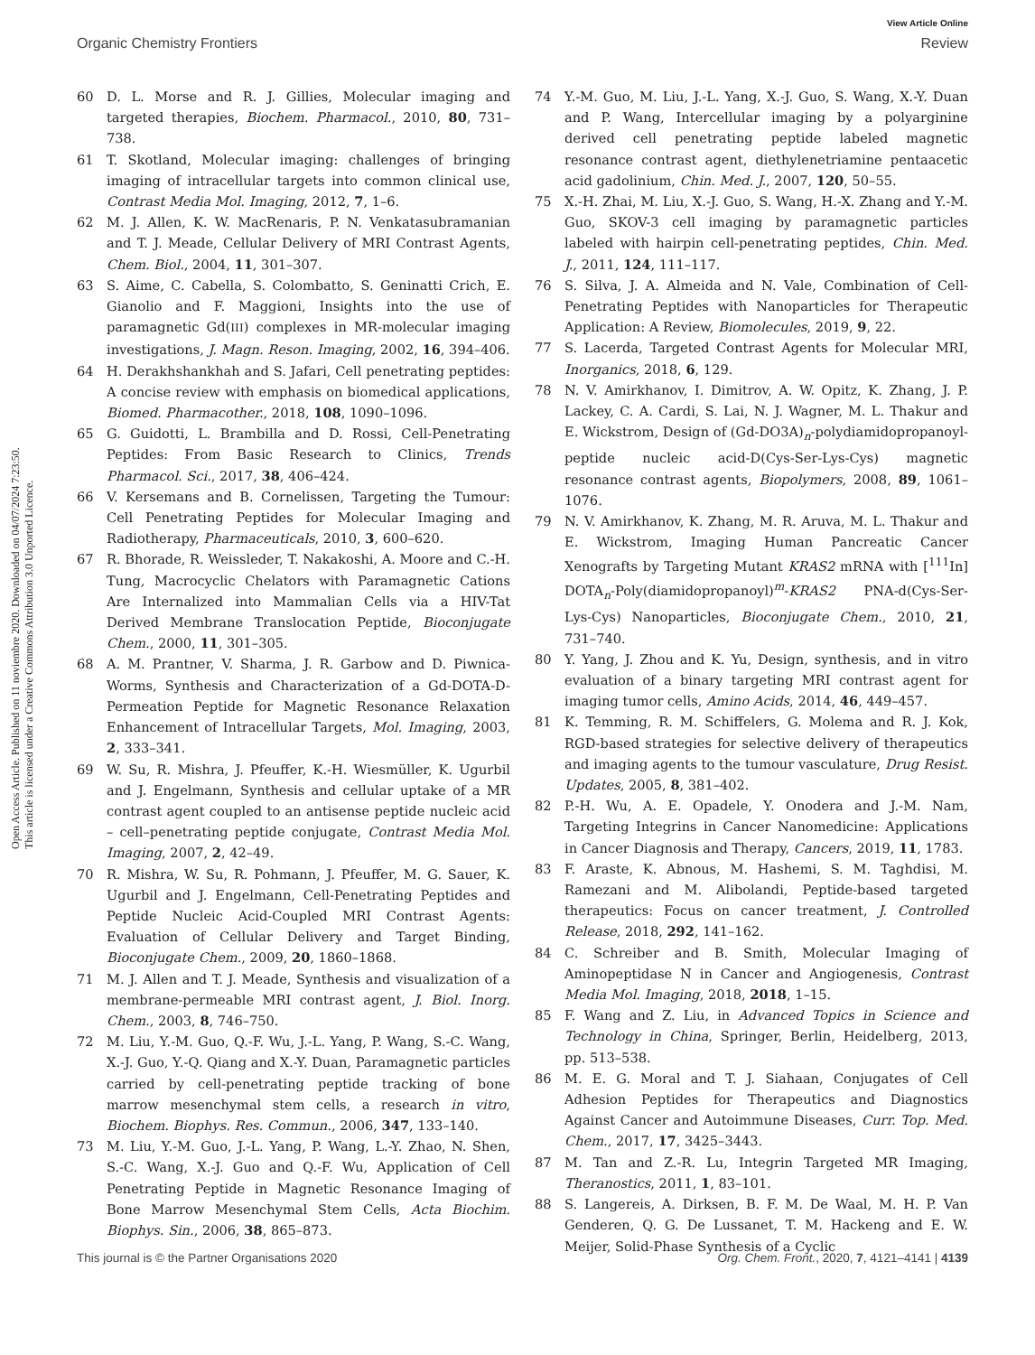View Article Online
Organic Chemistry Frontiers Review
Open Access Article. Published on 11 noviembre 2020. Downloaded on 04/07/2024 7:23:50.
This article is licensed under a Creative Commons Attribution 3.0 Unported Licence.
60 D. L. Morse and R. J. Gillies, Molecular imaging and targeted therapies, Biochem. Pharmacol., 2010, 80, 731–738.
61 T. Skotland, Molecular imaging: challenges of bringing imaging of intracellular targets into common clinical use, Contrast Media Mol. Imaging, 2012, 7, 1–6.
62 M. J. Allen, K. W. MacRenaris, P. N. Venkatasubramanian and T. J. Meade, Cellular Delivery of MRI Contrast Agents, Chem. Biol., 2004, 11, 301–307.
63 S. Aime, C. Cabella, S. Colombatto, S. Geninatti Crich, E. Gianolio and F. Maggioni, Insights into the use of paramagnetic Gd(III) complexes in MR-molecular imaging investigations, J. Magn. Reson. Imaging, 2002, 16, 394–406.
64 H. Derakhshankhah and S. Jafari, Cell penetrating peptides: A concise review with emphasis on biomedical applications, Biomed. Pharmacother., 2018, 108, 1090–1096.
65 G. Guidotti, L. Brambilla and D. Rossi, Cell-Penetrating Peptides: From Basic Research to Clinics, Trends Pharmacol. Sci., 2017, 38, 406–424.
66 V. Kersemans and B. Cornelissen, Targeting the Tumour: Cell Penetrating Peptides for Molecular Imaging and Radiotherapy, Pharmaceuticals, 2010, 3, 600–620.
67 R. Bhorade, R. Weissleder, T. Nakakoshi, A. Moore and C.-H. Tung, Macrocyclic Chelators with Paramagnetic Cations Are Internalized into Mammalian Cells via a HIV-Tat Derived Membrane Translocation Peptide, Bioconjugate Chem., 2000, 11, 301–305.
68 A. M. Prantner, V. Sharma, J. R. Garbow and D. Piwnica-Worms, Synthesis and Characterization of a Gd-DOTA-D-Permeation Peptide for Magnetic Resonance Relaxation Enhancement of Intracellular Targets, Mol. Imaging, 2003, 2, 333–341.
69 W. Su, R. Mishra, J. Pfeuffer, K.-H. Wiesmüller, K. Ugurbil and J. Engelmann, Synthesis and cellular uptake of a MR contrast agent coupled to an antisense peptide nucleic acid – cell–penetrating peptide conjugate, Contrast Media Mol. Imaging, 2007, 2, 42–49.
70 R. Mishra, W. Su, R. Pohmann, J. Pfeuffer, M. G. Sauer, K. Ugurbil and J. Engelmann, Cell-Penetrating Peptides and Peptide Nucleic Acid-Coupled MRI Contrast Agents: Evaluation of Cellular Delivery and Target Binding, Bioconjugate Chem., 2009, 20, 1860–1868.
71 M. J. Allen and T. J. Meade, Synthesis and visualization of a membrane-permeable MRI contrast agent, J. Biol. Inorg. Chem., 2003, 8, 746–750.
72 M. Liu, Y.-M. Guo, Q.-F. Wu, J.-L. Yang, P. Wang, S.-C. Wang, X.-J. Guo, Y.-Q. Qiang and X.-Y. Duan, Paramagnetic particles carried by cell-penetrating peptide tracking of bone marrow mesenchymal stem cells, a research in vitro, Biochem. Biophys. Res. Commun., 2006, 347, 133–140.
73 M. Liu, Y.-M. Guo, J.-L. Yang, P. Wang, L.-Y. Zhao, N. Shen, S.-C. Wang, X.-J. Guo and Q.-F. Wu, Application of Cell Penetrating Peptide in Magnetic Resonance Imaging of Bone Marrow Mesenchymal Stem Cells, Acta Biochim. Biophys. Sin., 2006, 38, 865–873.
74 Y.-M. Guo, M. Liu, J.-L. Yang, X.-J. Guo, S. Wang, X.-Y. Duan and P. Wang, Intercellular imaging by a polyarginine derived cell penetrating peptide labeled magnetic resonance contrast agent, diethylenetriamine pentaacetic acid gadolinium, Chin. Med. J., 2007, 120, 50–55.
75 X.-H. Zhai, M. Liu, X.-J. Guo, S. Wang, H.-X. Zhang and Y.-M. Guo, SKOV-3 cell imaging by paramagnetic particles labeled with hairpin cell-penetrating peptides, Chin. Med. J., 2011, 124, 111–117.
76 S. Silva, J. A. Almeida and N. Vale, Combination of Cell-Penetrating Peptides with Nanoparticles for Therapeutic Application: A Review, Biomolecules, 2019, 9, 22.
77 S. Lacerda, Targeted Contrast Agents for Molecular MRI, Inorganics, 2018, 6, 129.
78 N. V. Amirkhanov, I. Dimitrov, A. W. Opitz, K. Zhang, J. P. Lackey, C. A. Cardi, S. Lai, N. J. Wagner, M. L. Thakur and E. Wickstrom, Design of (Gd-DO3A)<sub>n</sub>-polydiamidopropanoyl-peptide nucleic acid-D(Cys-Ser-Lys-Cys) magnetic resonance contrast agents, Biopolymers, 2008, 89, 1061–1076.
79 N. V. Amirkhanov, K. Zhang, M. R. Aruva, M. L. Thakur and E. Wickstrom, Imaging Human Pancreatic Cancer Xenografts by Targeting Mutant KRAS2 mRNA with [<sup>111</sup>In] DOTA<sub>n</sub>-Poly(diamidopropanoyl)<sup>m</sup>-KRAS2 PNA-d(Cys-Ser-Lys-Cys) Nanoparticles, Bioconjugate Chem., 2010, 21, 731–740.
80 Y. Yang, J. Zhou and K. Yu, Design, synthesis, and in vitro evaluation of a binary targeting MRI contrast agent for imaging tumor cells, Amino Acids, 2014, 46, 449–457.
81 K. Temming, R. M. Schiffelers, G. Molema and R. J. Kok, RGD-based strategies for selective delivery of therapeutics and imaging agents to the tumour vasculature, Drug Resist. Updates, 2005, 8, 381–402.
82 P.-H. Wu, A. E. Opadele, Y. Onodera and J.-M. Nam, Targeting Integrins in Cancer Nanomedicine: Applications in Cancer Diagnosis and Therapy, Cancers, 2019, 11, 1783.
83 F. Araste, K. Abnous, M. Hashemi, S. M. Taghdisi, M. Ramezani and M. Alibolandi, Peptide-based targeted therapeutics: Focus on cancer treatment, J. Controlled Release, 2018, 292, 141–162.
84 C. Schreiber and B. Smith, Molecular Imaging of Aminopeptidase N in Cancer and Angiogenesis, Contrast Media Mol. Imaging, 2018, 2018, 1–15.
85 F. Wang and Z. Liu, in Advanced Topics in Science and Technology in China, Springer, Berlin, Heidelberg, 2013, pp. 513–538.
86 M. E. G. Moral and T. J. Siahaan, Conjugates of Cell Adhesion Peptides for Therapeutics and Diagnostics Against Cancer and Autoimmune Diseases, Curr. Top. Med. Chem., 2017, 17, 3425–3443.
87 M. Tan and Z.-R. Lu, Integrin Targeted MR Imaging, Theranostics, 2011, 1, 83–101.
88 S. Langereis, A. Dirksen, B. F. M. De Waal, M. H. P. Van Genderen, Q. G. De Lussanet, T. M. Hackeng and E. W. Meijer, Solid-Phase Synthesis of a Cyclic
This journal is © the Partner Organisations 2020 Org. Chem. Front., 2020, 7, 4121–4141 | 4139